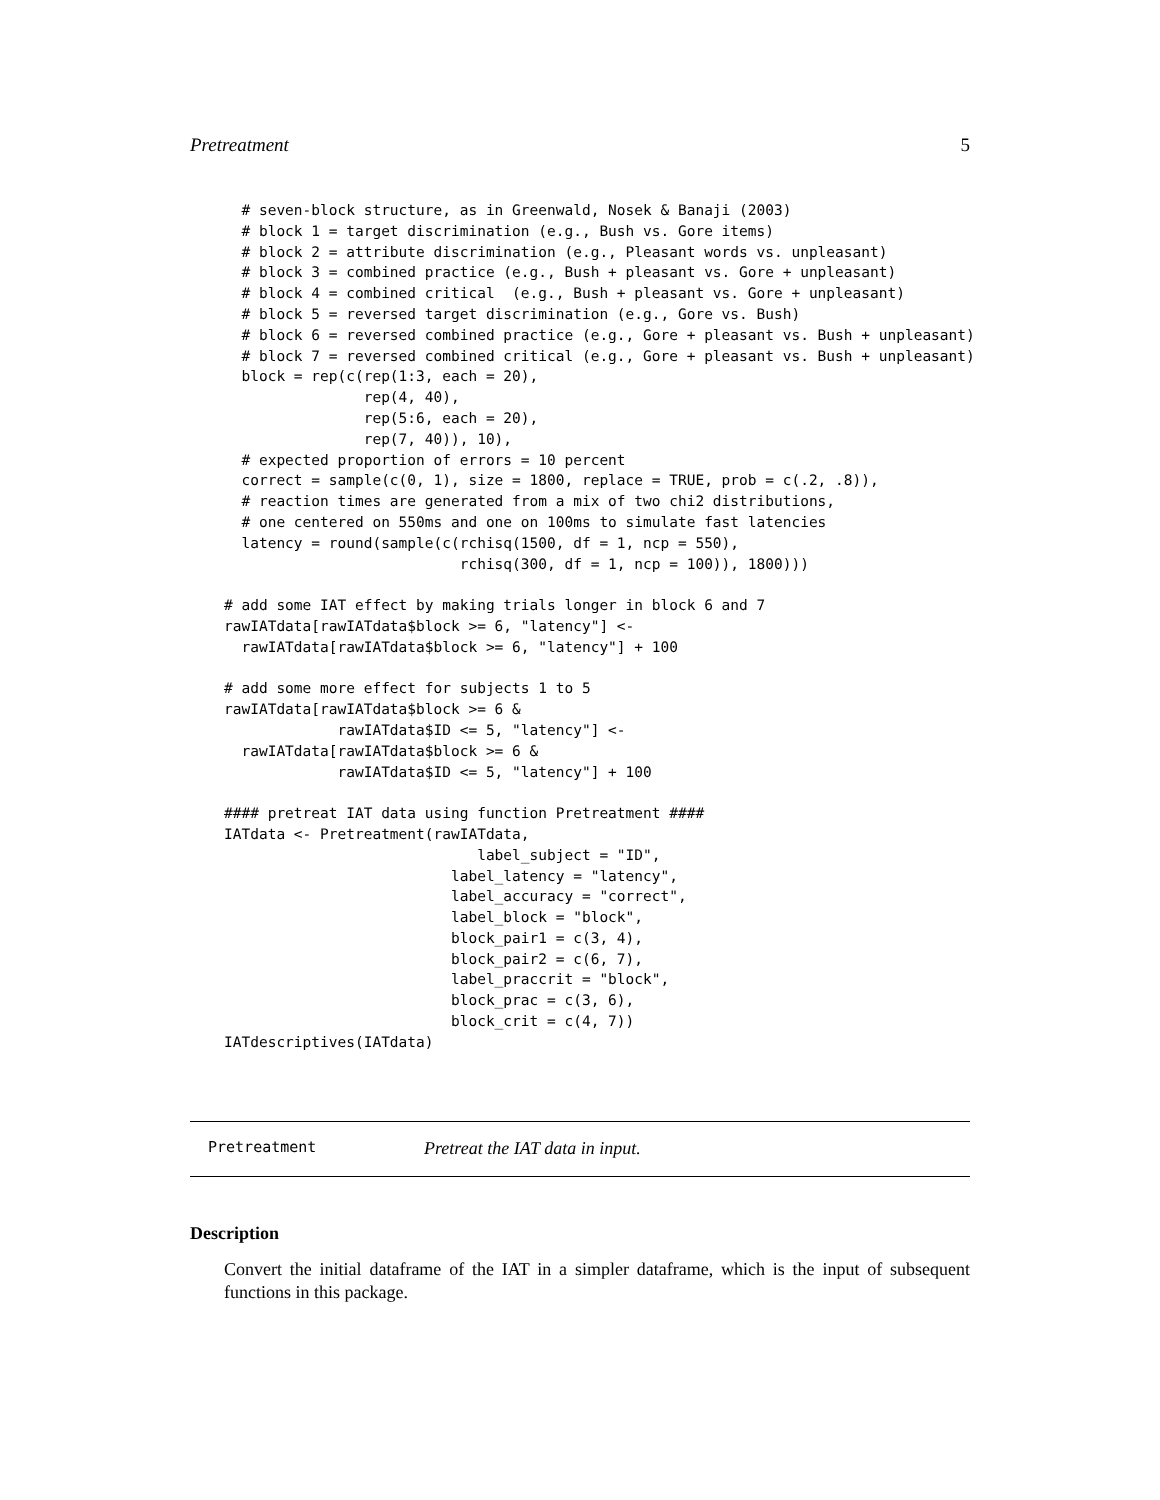Pretreatment 5
  # seven-block structure, as in Greenwald, Nosek & Banaji (2003)
  # block 1 = target discrimination (e.g., Bush vs. Gore items)
  # block 2 = attribute discrimination (e.g., Pleasant words vs. unpleasant)
  # block 3 = combined practice (e.g., Bush + pleasant vs. Gore + unpleasant)
  # block 4 = combined critical  (e.g., Bush + pleasant vs. Gore + unpleasant)
  # block 5 = reversed target discrimination (e.g., Gore vs. Bush)
  # block 6 = reversed combined practice (e.g., Gore + pleasant vs. Bush + unpleasant)
  # block 7 = reversed combined critical (e.g., Gore + pleasant vs. Bush + unpleasant)
  block = rep(c(rep(1:3, each = 20),
                rep(4, 40),
                rep(5:6, each = 20),
                rep(7, 40)), 10),
  # expected proportion of errors = 10 percent
  correct = sample(c(0, 1), size = 1800, replace = TRUE, prob = c(.2, .8)),
  # reaction times are generated from a mix of two chi2 distributions,
  # one centered on 550ms and one on 100ms to simulate fast latencies
  latency = round(sample(c(rchisq(1500, df = 1, ncp = 550),
                           rchisq(300, df = 1, ncp = 100)), 1800)))

# add some IAT effect by making trials longer in block 6 and 7
rawIATdata[rawIATdata$block >= 6, "latency"] <-
  rawIATdata[rawIATdata$block >= 6, "latency"] + 100

# add some more effect for subjects 1 to 5
rawIATdata[rawIATdata$block >= 6 &
             rawIATdata$ID <= 5, "latency"] <-
  rawIATdata[rawIATdata$block >= 6 &
             rawIATdata$ID <= 5, "latency"] + 100

#### pretreat IAT data using function Pretreatment ####
IATdata <- Pretreatment(rawIATdata,
                             label_subject = "ID",
                          label_latency = "latency",
                          label_accuracy = "correct",
                          label_block = "block",
                          block_pair1 = c(3, 4),
                          block_pair2 = c(6, 7),
                          label_praccrit = "block",
                          block_prac = c(3, 6),
                          block_crit = c(4, 7))
IATdescriptives(IATdata)
Pretreatment Pretreat the IAT data in input.
Description
Convert the initial dataframe of the IAT in a simpler dataframe, which is the input of subsequent functions in this package.